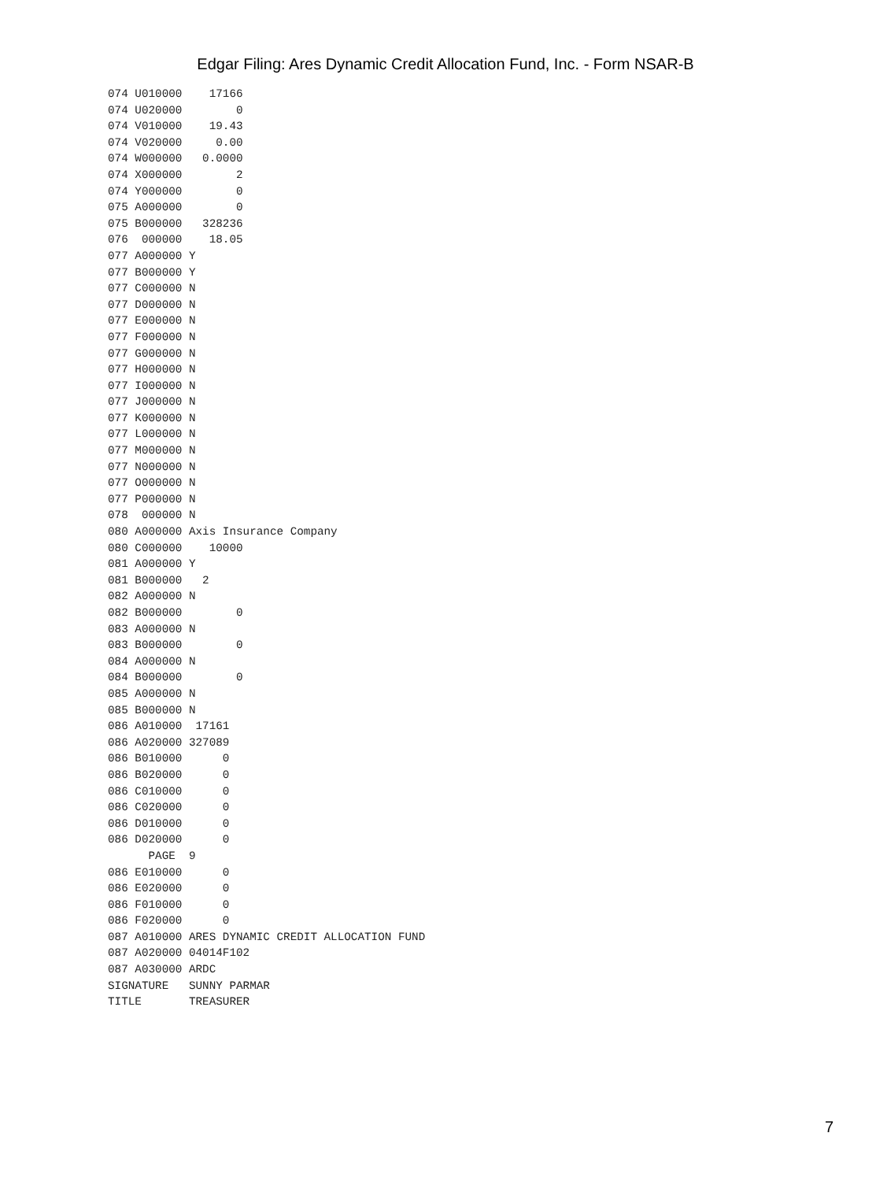Edgar Filing: Ares Dynamic Credit Allocation Fund, Inc. - Form NSAR-B
074 U010000    17166
074 U020000        0
074 V010000    19.43
074 V020000     0.00
074 W000000   0.0000
074 X000000        2
074 Y000000        0
075 A000000        0
075 B000000   328236
076  000000    18.05
077 A000000 Y
077 B000000 Y
077 C000000 N
077 D000000 N
077 E000000 N
077 F000000 N
077 G000000 N
077 H000000 N
077 I000000 N
077 J000000 N
077 K000000 N
077 L000000 N
077 M000000 N
077 N000000 N
077 O000000 N
077 P000000 N
078  000000 N
080 A000000 Axis Insurance Company
080 C000000    10000
081 A000000 Y
081 B000000   2
082 A000000 N
082 B000000        0
083 A000000 N
083 B000000        0
084 A000000 N
084 B000000        0
085 A000000 N
085 B000000 N
086 A010000  17161
086 A020000 327089
086 B010000      0
086 B020000      0
086 C010000      0
086 C020000      0
086 D010000      0
086 D020000      0
      PAGE  9
086 E010000      0
086 E020000      0
086 F010000      0
086 F020000      0
087 A010000 ARES DYNAMIC CREDIT ALLOCATION FUND
087 A020000 04014F102
087 A030000 ARDC
SIGNATURE   SUNNY PARMAR
TITLE       TREASURER
7